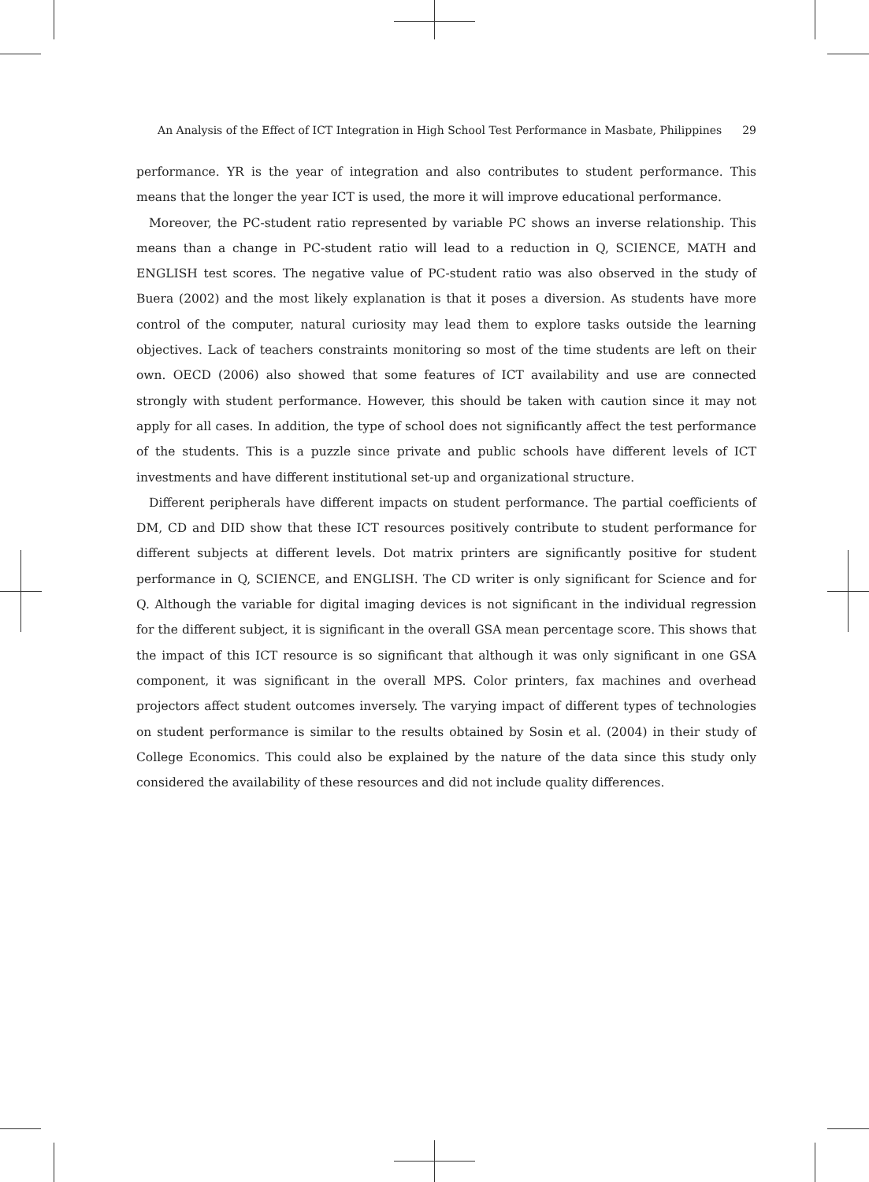An Analysis of the Effect of ICT Integration in High School Test Performance in Masbate, Philippines 29
performance. YR is the year of integration and also contributes to student performance. This means that the longer the year ICT is used, the more it will improve educational performance.
Moreover, the PC-student ratio represented by variable PC shows an inverse relationship. This means than a change in PC-student ratio will lead to a reduction in Q, SCIENCE, MATH and ENGLISH test scores. The negative value of PC-student ratio was also observed in the study of Buera (2002) and the most likely explanation is that it poses a diversion. As students have more control of the computer, natural curiosity may lead them to explore tasks outside the learning objectives. Lack of teachers constraints monitoring so most of the time students are left on their own. OECD (2006) also showed that some features of ICT availability and use are connected strongly with student performance. However, this should be taken with caution since it may not apply for all cases. In addition, the type of school does not significantly affect the test performance of the students. This is a puzzle since private and public schools have different levels of ICT investments and have different institutional set-up and organizational structure.
Different peripherals have different impacts on student performance. The partial coefficients of DM, CD and DID show that these ICT resources positively contribute to student performance for different subjects at different levels. Dot matrix printers are significantly positive for student performance in Q, SCIENCE, and ENGLISH. The CD writer is only significant for Science and for Q. Although the variable for digital imaging devices is not significant in the individual regression for the different subject, it is significant in the overall GSA mean percentage score. This shows that the impact of this ICT resource is so significant that although it was only significant in one GSA component, it was significant in the overall MPS. Color printers, fax machines and overhead projectors affect student outcomes inversely. The varying impact of different types of technologies on student performance is similar to the results obtained by Sosin et al. (2004) in their study of College Economics. This could also be explained by the nature of the data since this study only considered the availability of these resources and did not include quality differences.